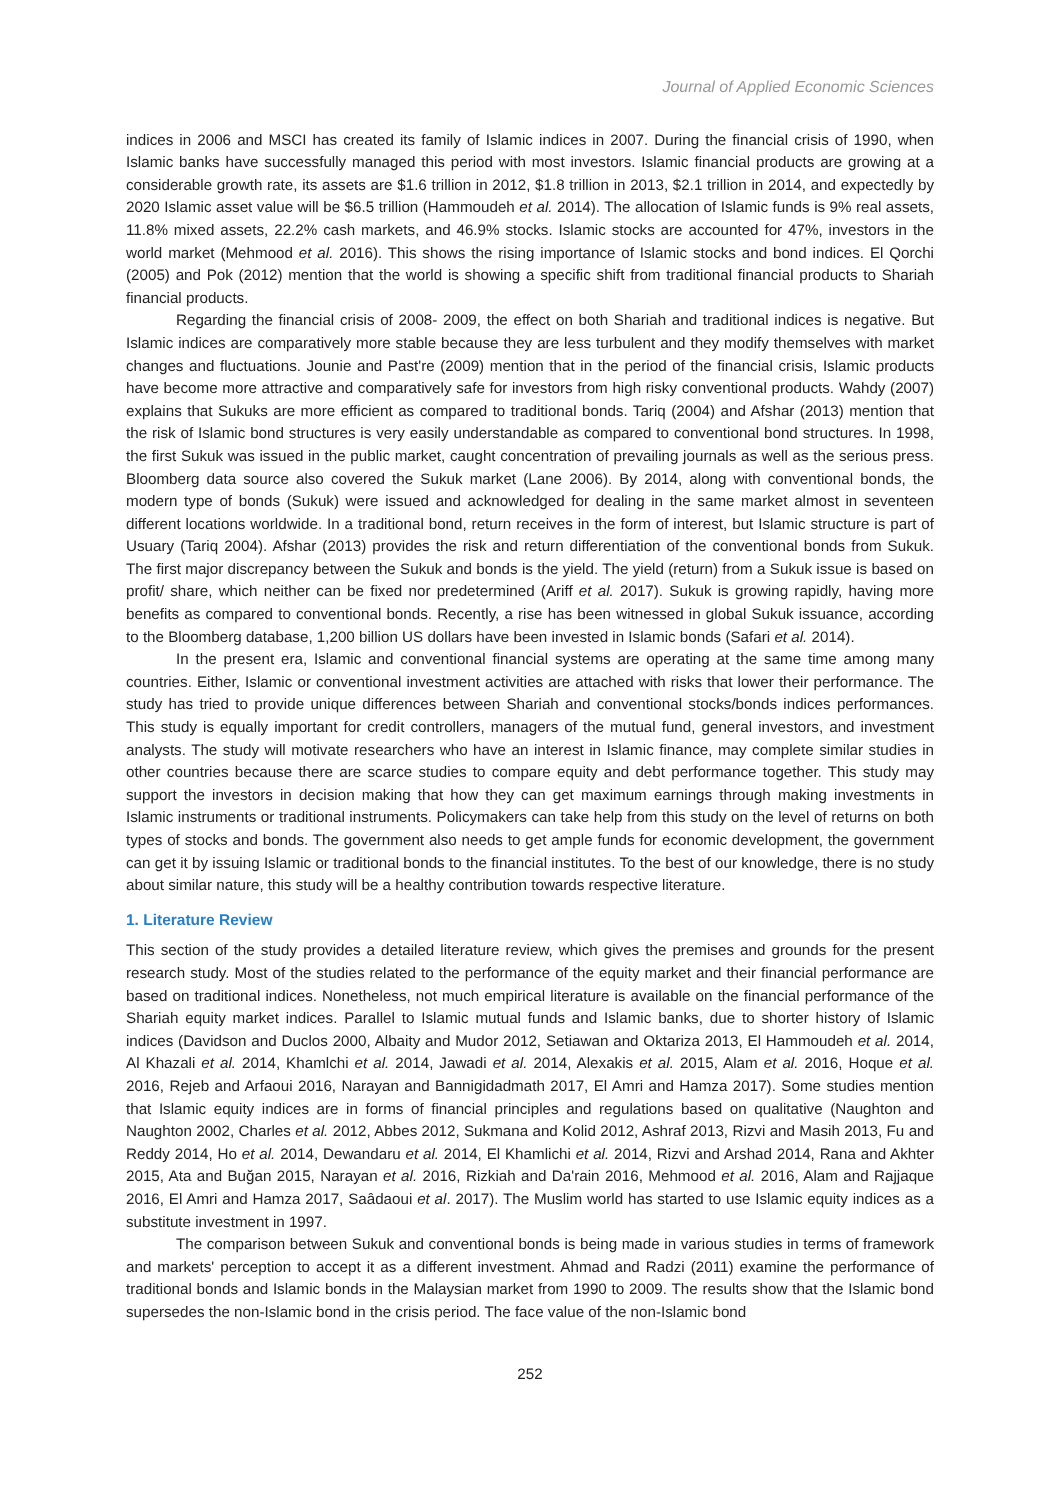Journal of Applied Economic Sciences
indices in 2006 and MSCI has created its family of Islamic indices in 2007. During the financial crisis of 1990, when Islamic banks have successfully managed this period with most investors. Islamic financial products are growing at a considerable growth rate, its assets are $1.6 trillion in 2012, $1.8 trillion in 2013, $2.1 trillion in 2014, and expectedly by 2020 Islamic asset value will be $6.5 trillion (Hammoudeh et al. 2014). The allocation of Islamic funds is 9% real assets, 11.8% mixed assets, 22.2% cash markets, and 46.9% stocks. Islamic stocks are accounted for 47%, investors in the world market (Mehmood et al. 2016). This shows the rising importance of Islamic stocks and bond indices. El Qorchi (2005) and Pok (2012) mention that the world is showing a specific shift from traditional financial products to Shariah financial products.
Regarding the financial crisis of 2008- 2009, the effect on both Shariah and traditional indices is negative. But Islamic indices are comparatively more stable because they are less turbulent and they modify themselves with market changes and fluctuations. Jounie and Past're (2009) mention that in the period of the financial crisis, Islamic products have become more attractive and comparatively safe for investors from high risky conventional products. Wahdy (2007) explains that Sukuks are more efficient as compared to traditional bonds. Tariq (2004) and Afshar (2013) mention that the risk of Islamic bond structures is very easily understandable as compared to conventional bond structures. In 1998, the first Sukuk was issued in the public market, caught concentration of prevailing journals as well as the serious press. Bloomberg data source also covered the Sukuk market (Lane 2006). By 2014, along with conventional bonds, the modern type of bonds (Sukuk) were issued and acknowledged for dealing in the same market almost in seventeen different locations worldwide. In a traditional bond, return receives in the form of interest, but Islamic structure is part of Usuary (Tariq 2004). Afshar (2013) provides the risk and return differentiation of the conventional bonds from Sukuk. The first major discrepancy between the Sukuk and bonds is the yield. The yield (return) from a Sukuk issue is based on profit/ share, which neither can be fixed nor predetermined (Ariff et al. 2017). Sukuk is growing rapidly, having more benefits as compared to conventional bonds. Recently, a rise has been witnessed in global Sukuk issuance, according to the Bloomberg database, 1,200 billion US dollars have been invested in Islamic bonds (Safari et al. 2014).
In the present era, Islamic and conventional financial systems are operating at the same time among many countries. Either, Islamic or conventional investment activities are attached with risks that lower their performance. The study has tried to provide unique differences between Shariah and conventional stocks/bonds indices performances. This study is equally important for credit controllers, managers of the mutual fund, general investors, and investment analysts. The study will motivate researchers who have an interest in Islamic finance, may complete similar studies in other countries because there are scarce studies to compare equity and debt performance together. This study may support the investors in decision making that how they can get maximum earnings through making investments in Islamic instruments or traditional instruments. Policymakers can take help from this study on the level of returns on both types of stocks and bonds. The government also needs to get ample funds for economic development, the government can get it by issuing Islamic or traditional bonds to the financial institutes. To the best of our knowledge, there is no study about similar nature, this study will be a healthy contribution towards respective literature.
1. Literature Review
This section of the study provides a detailed literature review, which gives the premises and grounds for the present research study. Most of the studies related to the performance of the equity market and their financial performance are based on traditional indices. Nonetheless, not much empirical literature is available on the financial performance of the Shariah equity market indices. Parallel to Islamic mutual funds and Islamic banks, due to shorter history of Islamic indices (Davidson and Duclos 2000, Albaity and Mudor 2012, Setiawan and Oktariza 2013, El Hammoudeh et al. 2014, Al Khazali et al. 2014, Khamlchi et al. 2014, Jawadi et al. 2014, Alexakis et al. 2015, Alam et al. 2016, Hoque et al. 2016, Rejeb and Arfaoui 2016, Narayan and Bannigidadmath 2017, El Amri and Hamza 2017). Some studies mention that Islamic equity indices are in forms of financial principles and regulations based on qualitative (Naughton and Naughton 2002, Charles et al. 2012, Abbes 2012, Sukmana and Kolid 2012, Ashraf 2013, Rizvi and Masih 2013, Fu and Reddy 2014, Ho et al. 2014, Dewandaru et al. 2014, El Khamlichi et al. 2014, Rizvi and Arshad 2014, Rana and Akhter 2015, Ata and Buğan 2015, Narayan et al. 2016, Rizkiah and Da'rain 2016, Mehmood et al. 2016, Alam and Rajjaque 2016, El Amri and Hamza 2017, Saâdaoui et al. 2017). The Muslim world has started to use Islamic equity indices as a substitute investment in 1997.
The comparison between Sukuk and conventional bonds is being made in various studies in terms of framework and markets' perception to accept it as a different investment. Ahmad and Radzi (2011) examine the performance of traditional bonds and Islamic bonds in the Malaysian market from 1990 to 2009. The results show that the Islamic bond supersedes the non-Islamic bond in the crisis period. The face value of the non-Islamic bond
252